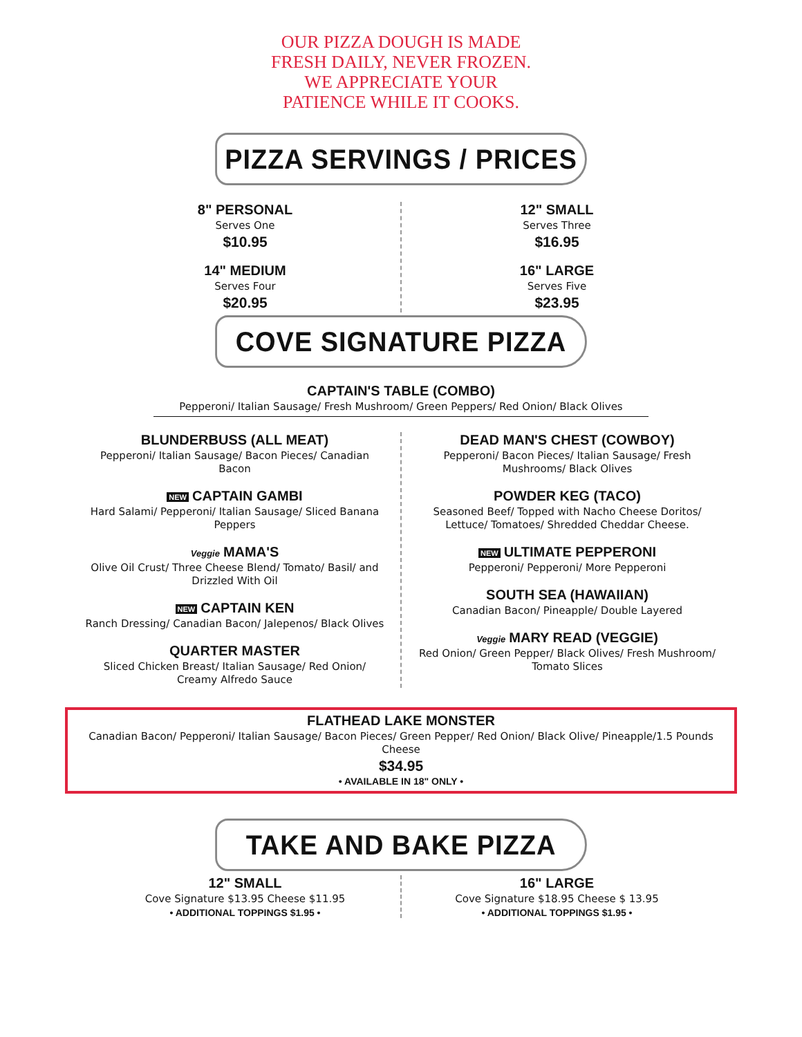OUR PIZZA DOUGH IS MADE
FRESH DAILY, NEVER FROZEN.
WE APPRECIATE YOUR
PATIENCE WHILE IT COOKS.
PIZZA SERVINGS / PRICES
8" PERSONAL
Serves One
$10.95
14" MEDIUM
Serves Four
$20.95
12" SMALL
Serves Three
$16.95
16" LARGE
Serves Five
$23.95
COVE SIGNATURE PIZZA
CAPTAIN'S TABLE (COMBO)
Pepperoni/ Italian Sausage/ Fresh Mushroom/ Green Peppers/ Red Onion/ Black Olives
BLUNDERBUSS (ALL MEAT)
Pepperoni/ Italian Sausage/ Bacon Pieces/ Canadian Bacon
NEW CAPTAIN GAMBI
Hard Salami/ Pepperoni/ Italian Sausage/ Sliced Banana Peppers
Veggie MAMA'S
Olive Oil Crust/ Three Cheese Blend/ Tomato/ Basil/ and Drizzled With Oil
NEW CAPTAIN KEN
Ranch Dressing/ Canadian Bacon/ Jalepenos/ Black Olives
QUARTER MASTER
Sliced Chicken Breast/ Italian Sausage/ Red Onion/ Creamy Alfredo Sauce
DEAD MAN'S CHEST (COWBOY)
Pepperoni/ Bacon Pieces/ Italian Sausage/ Fresh Mushrooms/ Black Olives
POWDER KEG (TACO)
Seasoned Beef/ Topped with Nacho Cheese Doritos/ Lettuce/ Tomatoes/ Shredded Cheddar Cheese.
NEW ULTIMATE PEPPERONI
Pepperoni/ Pepperoni/ More Pepperoni
SOUTH SEA (HAWAIIAN)
Canadian Bacon/ Pineapple/ Double Layered
Veggie MARY READ (VEGGIE)
Red Onion/ Green Pepper/ Black Olives/ Fresh Mushroom/ Tomato Slices
FLATHEAD LAKE MONSTER
Canadian Bacon/ Pepperoni/ Italian Sausage/ Bacon Pieces/ Green Pepper/ Red Onion/ Black Olive/ Pineapple/1.5 Pounds Cheese
$34.95
• AVAILABLE IN 18" ONLY •
TAKE AND BAKE PIZZA
12" SMALL
Cove Signature $13.95 Cheese $11.95
• ADDITIONAL TOPPINGS $1.95 •
16" LARGE
Cove Signature $18.95 Cheese $ 13.95
• ADDITIONAL TOPPINGS $1.95 •